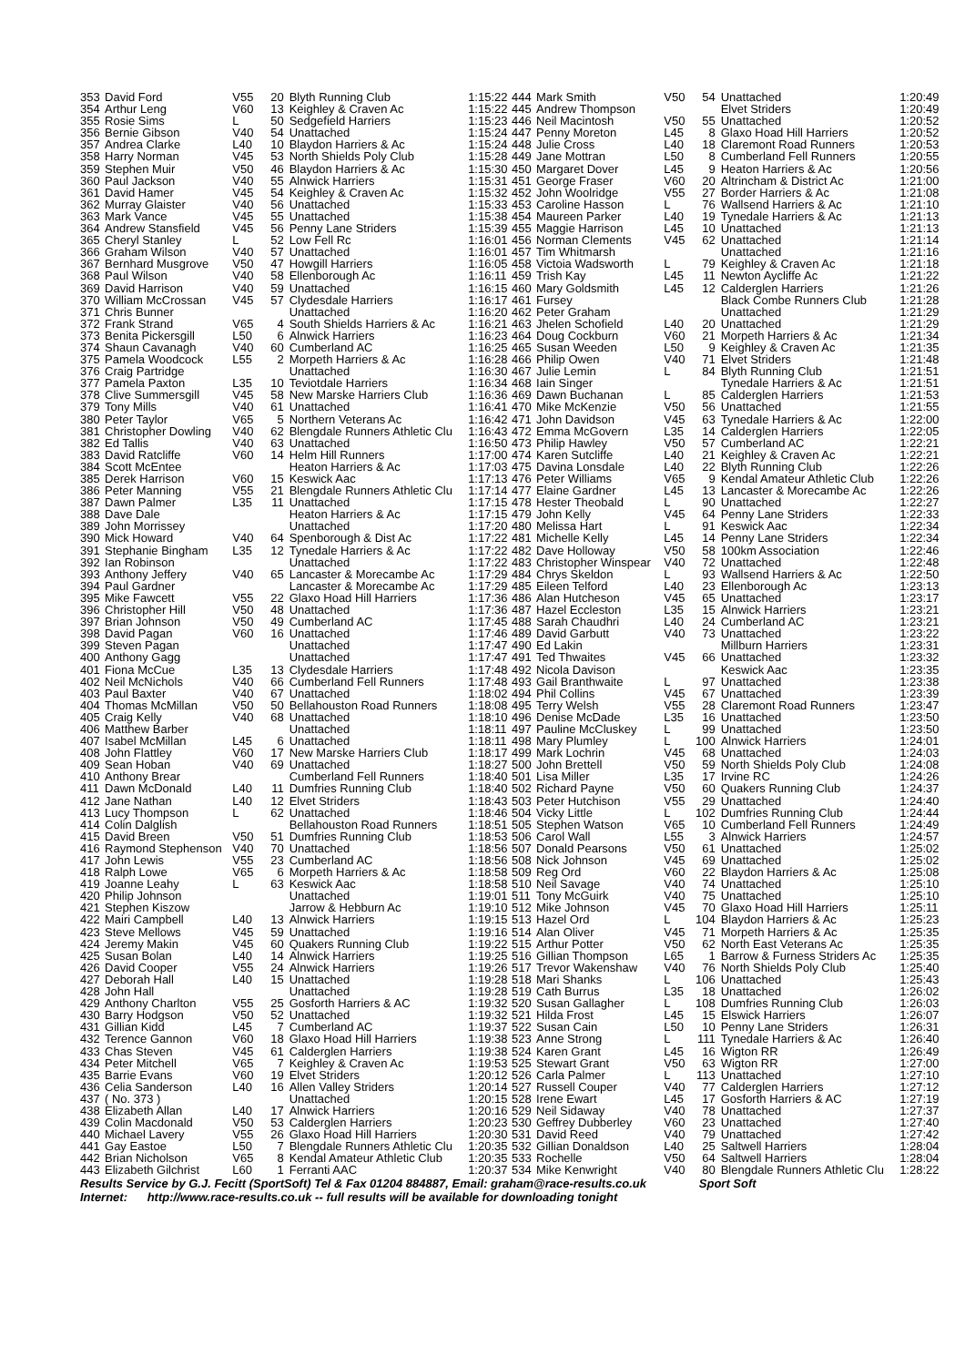| 353 | David Ford | V55 | 20 | Blyth Running Club | 1:15:22 |
| 354 | Arthur Leng | V60 | 13 | Keighley & Craven Ac | 1:15:22 |
| 355 | Rosie Sims | L | 50 | Sedgefield Harriers | 1:15:23 |
| 356 | Bernie Gibson | V40 | 54 | Unattached | 1:15:24 |
| 357 | Andrea Clarke | L40 | 10 | Blaydon Harriers & Ac | 1:15:24 |
| 358 | Harry Norman | V45 | 53 | North Shields Poly Club | 1:15:28 |
| 359 | Stephen Muir | V50 | 46 | Blaydon Harriers & Ac | 1:15:30 |
| 360 | Paul Jackson | V40 | 55 | Alnwick Harriers | 1:15:31 |
| 361 | David Hamer | V45 | 54 | Keighley & Craven Ac | 1:15:32 |
| 362 | Murray Glaister | V40 | 56 | Unattached | 1:15:33 |
| 363 | Mark Vance | V45 | 55 | Unattached | 1:15:38 |
| 364 | Andrew Stansfield | V45 | 56 | Penny Lane Striders | 1:15:39 |
| 365 | Cheryl Stanley | L | 52 | Low Fell Rc | 1:16:01 |
| 366 | Graham Wilson | V40 | 57 | Unattached | 1:16:01 |
| 367 | Bernhard Musgrove | V50 | 47 | Howgill Harriers | 1:16:05 |
| 368 | Paul Wilson | V40 | 58 | Ellenborough Ac | 1:16:11 |
| 369 | David Harrison | V40 | 59 | Unattached | 1:16:15 |
| 370 | William McCrossan | V45 | 57 | Clydesdale Harriers | 1:16:17 |
| 371 | Chris Bunner | | | Unattached | 1:16:20 |
| 372 | Frank Strand | V65 | 4 | South Shields Harriers & Ac | 1:16:21 |
| 373 | Benita Pickersgill | L50 | 6 | Alnwick Harriers | 1:16:23 |
| 374 | Shaun Cavanagh | V40 | 60 | Cumberland AC | 1:16:25 |
| 375 | Pamela Woodcock | L55 | 2 | Morpeth Harriers & Ac | 1:16:28 |
| 376 | Craig Partridge | | | Unattached | 1:16:30 |
| 377 | Pamela Paxton | L35 | 10 | Teviotdale Harriers | 1:16:34 |
| 378 | Clive Summersgill | V45 | 58 | New Marske Harriers Club | 1:16:36 |
| 379 | Tony Mills | V40 | 61 | Unattached | 1:16:41 |
| 380 | Peter Taylor | V65 | 5 | Northern Veterans Ac | 1:16:42 |
| 381 | Christopher Dowling | V40 | 62 | Blengdale Runners Athletic Clu | 1:16:43 |
| 382 | Ed Tallis | V40 | 63 | Unattached | 1:16:50 |
| 383 | David Ratcliffe | V60 | 14 | Helm Hill Runners | 1:17:00 |
| 384 | Scott McEntee | | | Heaton Harriers & Ac | 1:17:03 |
| 385 | Derek Harrison | V60 | 15 | Keswick Aac | 1:17:13 |
| 386 | Peter Manning | V55 | 21 | Blengdale Runners Athletic Clu | 1:17:14 |
| 387 | Dawn Palmer | L35 | 11 | Unattached | 1:17:15 |
| 388 | Dave Dale | | | Heaton Harriers & Ac | 1:17:15 |
| 389 | John Morrissey | | | Unattached | 1:17:20 |
| 390 | Mick Howard | V40 | 64 | Spenborough & Dist Ac | 1:17:22 |
| 391 | Stephanie Bingham | L35 | 12 | Tynedale Harriers & Ac | 1:17:22 |
| 392 | Ian Robinson | | | Unattached | 1:17:22 |
| 393 | Anthony Jeffery | V40 | 65 | Lancaster & Morecambe Ac | 1:17:29 |
| 394 | Paul Gardner | | | Lancaster & Morecambe Ac | 1:17:29 |
| 395 | Mike Fawcett | V55 | 22 | Glaxo Hoad Hill Harriers | 1:17:36 |
| 396 | Christopher Hill | V50 | 48 | Unattached | 1:17:36 |
| 397 | Brian Johnson | V50 | 49 | Cumberland AC | 1:17:45 |
| 398 | David Pagan | V60 | 16 | Unattached | 1:17:46 |
| 399 | Steven Pagan | | | Unattached | 1:17:47 |
| 400 | Anthony Gagg | | | Unattached | 1:17:47 |
| 401 | Fiona McCue | L35 | 13 | Clydesdale Harriers | 1:17:48 |
| 402 | Neil McNichols | V40 | 66 | Cumberland Fell Runners | 1:17:48 |
| 403 | Paul Baxter | V40 | 67 | Unattached | 1:18:02 |
| 404 | Thomas McMillan | V50 | 50 | Bellahouston Road Runners | 1:18:08 |
| 405 | Craig Kelly | V40 | 68 | Unattached | 1:18:10 |
| 406 | Matthew Barber | | | Unattached | 1:18:11 |
| 407 | Isabel McMillan | L45 | 6 | Unattached | 1:18:11 |
| 408 | John Flattley | V60 | 17 | New Marske Harriers Club | 1:18:17 |
| 409 | Sean Hoban | V40 | 69 | Unattached | 1:18:27 |
| 410 | Anthony Brear | | | Cumberland Fell Runners | 1:18:40 |
| 411 | Dawn McDonald | L40 | 11 | Dumfries Running Club | 1:18:40 |
| 412 | Jane Nathan | L40 | 12 | Elvet Striders | 1:18:43 |
| 413 | Lucy Thompson | L | 62 | Unattached | 1:18:46 |
| 414 | Colin Dalglish | | | Bellahouston Road Runners | 1:18:51 |
| 415 | David Breen | V50 | 51 | Dumfries Running Club | 1:18:53 |
| 416 | Raymond Stephenson | V40 | 70 | Unattached | 1:18:56 |
| 417 | John Lewis | V55 | 23 | Cumberland AC | 1:18:56 |
| 418 | Ralph Lowe | V65 | 6 | Morpeth Harriers & Ac | 1:18:58 |
| 419 | Joanne Leahy | L | 63 | Keswick Aac | 1:18:58 |
| 420 | Philip Johnson | | | Unattached | 1:19:01 |
| 421 | Stephen Kiszow | | | Jarrow & Hebburn Ac | 1:19:10 |
| 422 | Mairi Campbell | L40 | 13 | Alnwick Harriers | 1:19:15 |
| 423 | Steve Mellows | V45 | 59 | Unattached | 1:19:16 |
| 424 | Jeremy Makin | V45 | 60 | Quakers Running Club | 1:19:22 |
| 425 | Susan Bolan | L40 | 14 | Alnwick Harriers | 1:19:25 |
| 426 | David Cooper | V55 | 24 | Alnwick Harriers | 1:19:26 |
| 427 | Deborah Hall | L40 | 15 | Unattached | 1:19:28 |
| 428 | John Hall | | | Unattached | 1:19:28 |
| 429 | Anthony Charlton | V55 | 25 | Gosforth Harriers & AC | 1:19:32 |
| 430 | Barry Hodgson | V50 | 52 | Unattached | 1:19:32 |
| 431 | Gillian Kidd | L45 | 7 | Cumberland AC | 1:19:37 |
| 432 | Terence Gannon | V60 | 18 | Glaxo Hoad Hill Harriers | 1:19:38 |
| 433 | Chas Steven | V45 | 61 | Calderglen Harriers | 1:19:38 |
| 434 | Peter Mitchell | V65 | 7 | Keighley & Craven Ac | 1:19:53 |
| 435 | Barrie Evans | V60 | 19 | Elvet Striders | 1:20:12 |
| 436 | Celia Sanderson | L40 | 16 | Allen Valley Striders | 1:20:14 |
| 437 | ( No. 373 ) | | | Unattached | 1:20:15 |
| 438 | Elizabeth Allan | L40 | 17 | Alnwick Harriers | 1:20:16 |
| 439 | Colin Macdonald | V50 | 53 | Calderglen Harriers | 1:20:23 |
| 440 | Michael Lavery | V55 | 26 | Glaxo Hoad Hill Harriers | 1:20:30 |
| 441 | Gay Eastoe | L50 | 7 | Blengdale Runners Athletic Clu | 1:20:35 |
| 442 | Brian Nicholson | V65 | 8 | Kendal Amateur Athletic Club | 1:20:35 |
| 443 | Elizabeth Gilchrist | L60 | 1 | Ferranti AAC | 1:20:37 |
| 444 | Mark Smith | V50 | 54 | Unattached | 1:20:49 |
| 445 | Andrew Thompson | | | Elvet Striders | 1:20:49 |
| 446 | Neil Macintosh | V50 | 55 | Unattached | 1:20:52 |
| 447 | Penny Moreton | L45 | 8 | Glaxo Hoad Hill Harriers | 1:20:52 |
| 448 | Julie Cross | L40 | 18 | Claremont Road Runners | 1:20:53 |
| 449 | Jane Mottran | L50 | 8 | Cumberland Fell Runners | 1:20:55 |
| 450 | Margaret Dover | L45 | 9 | Heaton Harriers & Ac | 1:20:56 |
| 451 | George Fraser | V60 | 20 | Altrincham & District Ac | 1:21:00 |
| 452 | John Woolridge | V55 | 27 | Border Harriers & Ac | 1:21:08 |
| 453 | Caroline Hasson | L | 76 | Wallsend Harriers & Ac | 1:21:10 |
| 454 | Maureen Parker | L40 | 19 | Tynedale Harriers & Ac | 1:21:13 |
| 455 | Maggie Harrison | L45 | 10 | Unattached | 1:21:13 |
| 456 | Norman Clements | V45 | 62 | Unattached | 1:21:14 |
| 457 | Tim Whitmarsh | | | Unattached | 1:21:16 |
| 458 | Victoia Wadsworth | L | 79 | Keighley & Craven Ac | 1:21:18 |
| 459 | Trish Kay | L45 | 11 | Newton Aycliffe Ac | 1:21:22 |
| 460 | Mary Goldsmith | L45 | 12 | Calderglen Harriers | 1:21:26 |
| 461 | Fursey | | | Black Combe Runners Club | 1:21:28 |
| 462 | Peter Graham | | | Unattached | 1:21:29 |
| 463 | Jhelen Schofield | L40 | 20 | Unattached | 1:21:29 |
| 464 | Doug Cockburn | V60 | 21 | Morpeth Harriers & Ac | 1:21:34 |
| 465 | Susan Weeden | L50 | 9 | Keighley & Craven Ac | 1:21:35 |
| 466 | Philip Owen | V40 | 71 | Elvet Striders | 1:21:48 |
| 467 | Julie Lemin | L | 84 | Blyth Running Club | 1:21:51 |
| 468 | Iain Singer | | | Tynedale Harriers & Ac | 1:21:51 |
| 469 | Dawn Buchanan | L | 85 | Calderglen Harriers | 1:21:53 |
| 470 | Mike McKenzie | V50 | 56 | Unattached | 1:21:55 |
| 471 | John Davidson | V45 | 63 | Tynedale Harriers & Ac | 1:22:00 |
| 472 | Emma McGovern | L35 | 14 | Calderglen Harriers | 1:22:05 |
| 473 | Philip Hawley | V50 | 57 | Cumberland AC | 1:22:21 |
| 474 | Karen Sutcliffe | L40 | 21 | Keighley & Craven Ac | 1:22:21 |
| 475 | Davina Lonsdale | L40 | 22 | Blyth Running Club | 1:22:26 |
| 476 | Peter Williams | V65 | 9 | Kendal Amateur Athletic Club | 1:22:26 |
| 477 | Elaine Gardner | L45 | 13 | Lancaster & Morecambe Ac | 1:22:26 |
| 478 | Hester Theobald | L | 90 | Unattached | 1:22:27 |
| 479 | John Kelly | V45 | 64 | Penny Lane Striders | 1:22:33 |
| 480 | Melissa Hart | L | 91 | Keswick Aac | 1:22:34 |
| 481 | Michelle Kelly | L45 | 14 | Penny Lane Striders | 1:22:34 |
| 482 | Dave Holloway | V50 | 58 | 100km Association | 1:22:46 |
| 483 | Christopher Winspear | V40 | 72 | Unattached | 1:22:48 |
| 484 | Chrys Skeldon | L | 93 | Wallsend Harriers & Ac | 1:22:50 |
| 485 | Eileen Telford | L40 | 23 | Ellenborough Ac | 1:23:13 |
| 486 | Alan Hutcheson | V45 | 65 | Unattached | 1:23:17 |
| 487 | Hazel Eccleston | L35 | 15 | Alnwick Harriers | 1:23:21 |
| 488 | Sarah Chaudhri | L40 | 24 | Cumberland AC | 1:23:21 |
| 489 | David Garbutt | V40 | 73 | Unattached | 1:23:22 |
| 490 | Ed Lakin | | | Millburn Harriers | 1:23:31 |
| 491 | Ted Thwaites | V45 | 66 | Unattached | 1:23:32 |
| 492 | Nicola Davison | | | Keswick Aac | 1:23:35 |
| 493 | Gail Branthwaite | L | 97 | Unattached | 1:23:38 |
| 494 | Phil Collins | V45 | 67 | Unattached | 1:23:39 |
| 495 | Terry Welsh | V55 | 28 | Claremont Road Runners | 1:23:47 |
| 496 | Denise McDade | L35 | 16 | Unattached | 1:23:50 |
| 497 | Pauline McCluskey | L | 99 | Unattached | 1:23:50 |
| 498 | Mary Plumley | L | 100 | Alnwick Harriers | 1:24:01 |
| 499 | Mark Lochrin | V45 | 68 | Unattached | 1:24:03 |
| 500 | John Brettell | V50 | 59 | North Shields Poly Club | 1:24:08 |
| 501 | Lisa Miller | L35 | 17 | Irvine RC | 1:24:26 |
| 502 | Richard Payne | V50 | 60 | Quakers Running Club | 1:24:37 |
| 503 | Peter Hutchison | V55 | 29 | Unattached | 1:24:40 |
| 504 | Vicky Little | L | 102 | Dumfries Running Club | 1:24:44 |
| 505 | Stephen Watson | V65 | 10 | Cumberland Fell Runners | 1:24:49 |
| 506 | Carol Wall | L55 | 3 | Alnwick Harriers | 1:24:57 |
| 507 | Donald Pearsons | V50 | 61 | Unattached | 1:25:02 |
| 508 | Nick Johnson | V45 | 69 | Unattached | 1:25:02 |
| 509 | Reg Ord | V60 | 22 | Blaydon Harriers & Ac | 1:25:08 |
| 510 | Neil Savage | V40 | 74 | Unattached | 1:25:10 |
| 511 | Tony McGuirk | V40 | 75 | Unattached | 1:25:10 |
| 512 | Mike Johnson | V45 | 70 | Glaxo Hoad Hill Harriers | 1:25:11 |
| 513 | Hazel Ord | L | 104 | Blaydon Harriers & Ac | 1:25:23 |
| 514 | Alan Oliver | V45 | 71 | Morpeth Harriers & Ac | 1:25:35 |
| 515 | Arthur Potter | V50 | 62 | North East Veterans Ac | 1:25:35 |
| 516 | Gillian Thompson | L65 | 1 | Barrow & Furness Striders Ac | 1:25:35 |
| 517 | Trevor Wakenshaw | V40 | 76 | North Shields Poly Club | 1:25:40 |
| 518 | Mari Shanks | L | 106 | Unattached | 1:25:43 |
| 519 | Cath Burrus | L35 | 18 | Unattached | 1:26:02 |
| 520 | Susan Gallagher | L | 108 | Dumfries Running Club | 1:26:03 |
| 521 | Hilda Frost | L45 | 15 | Elswick Harriers | 1:26:07 |
| 522 | Susan Cain | L50 | 10 | Penny Lane Striders | 1:26:31 |
| 523 | Anne Strong | L | 111 | Tynedale Harriers & Ac | 1:26:40 |
| 524 | Karen Grant | L45 | 16 | Wigton RR | 1:26:49 |
| 525 | Stewart Grant | V50 | 63 | Wigton RR | 1:27:00 |
| 526 | Carla Palmer | L | 113 | Unattached | 1:27:10 |
| 527 | Russell Couper | V40 | 77 | Calderglen Harriers | 1:27:12 |
| 528 | Irene Ewart | L45 | 17 | Gosforth Harriers & AC | 1:27:19 |
| 529 | Neil Sidaway | V40 | 78 | Unattached | 1:27:37 |
| 530 | Geffrey Dubberley | V60 | 23 | Unattached | 1:27:40 |
| 531 | David Reed | V40 | 79 | Unattached | 1:27:42 |
| 532 | Gillian Donaldson | L40 | 25 | Saltwell Harriers | 1:28:04 |
| 533 | Rochelle | V50 | 64 | Saltwell Harriers | 1:28:04 |
| 534 | Mike Kenwright | V40 | 80 | Blengdale Runners Athletic Clu | 1:28:22 |
Results Service by G.J. Fecitt (SportSoft) Tel & Fax 01204 884887, Email: graham@race-results.co.uk Sport Soft
Internet: http://www.race-results.co.uk -- full results will be available for downloading tonight